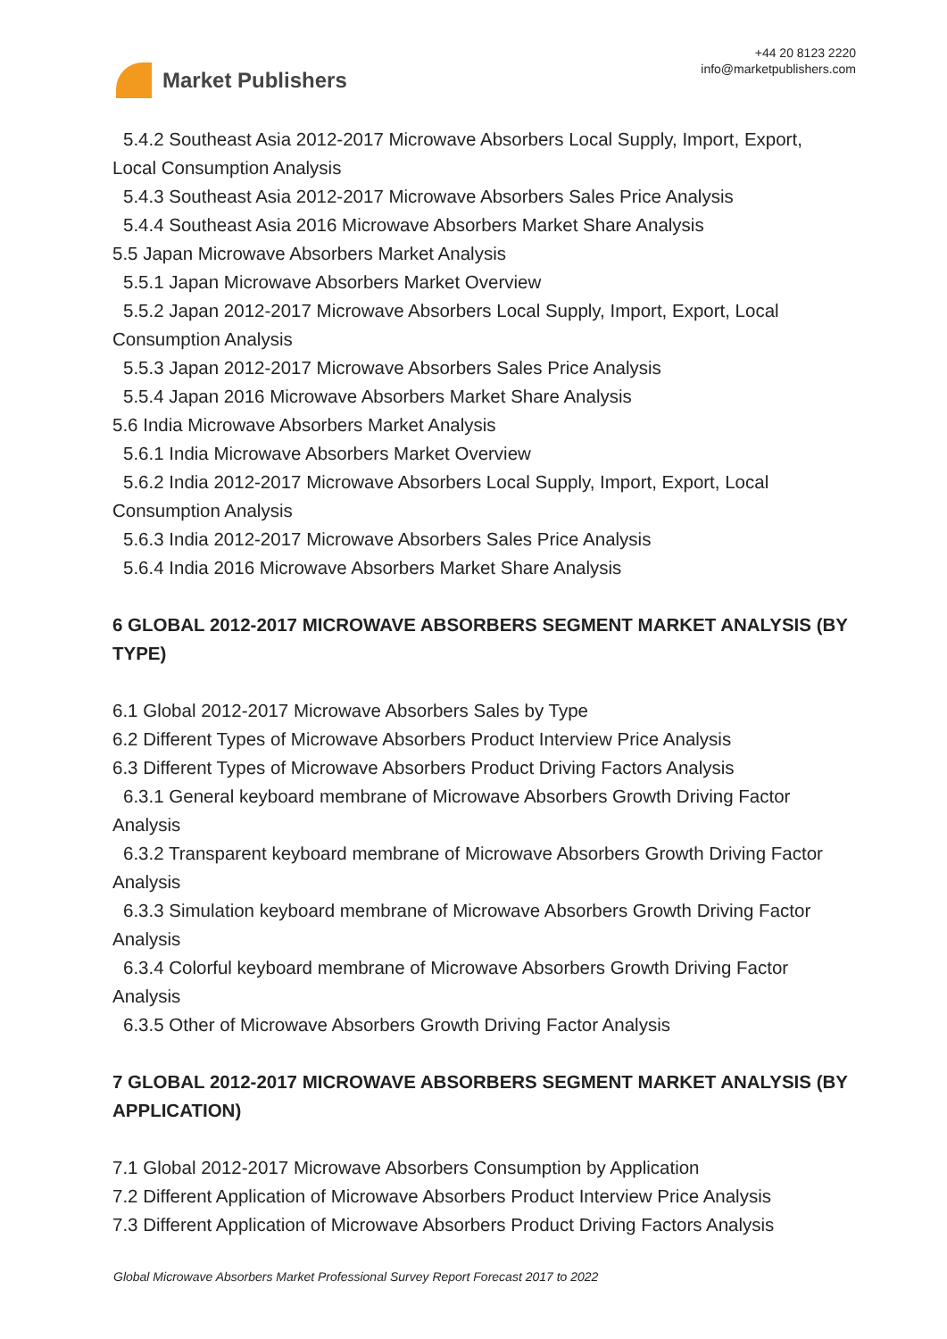Market Publishers
+44 20 8123 2220
info@marketpublishers.com
5.4.2 Southeast Asia 2012-2017 Microwave Absorbers Local Supply, Import, Export,
Local Consumption Analysis
5.4.3 Southeast Asia 2012-2017 Microwave Absorbers Sales Price Analysis
5.4.4 Southeast Asia 2016 Microwave Absorbers Market Share Analysis
5.5 Japan Microwave Absorbers Market Analysis
5.5.1 Japan Microwave Absorbers Market Overview
5.5.2 Japan 2012-2017 Microwave Absorbers Local Supply, Import, Export, Local
Consumption Analysis
5.5.3 Japan 2012-2017 Microwave Absorbers Sales Price Analysis
5.5.4 Japan 2016 Microwave Absorbers Market Share Analysis
5.6 India Microwave Absorbers Market Analysis
5.6.1 India Microwave Absorbers Market Overview
5.6.2 India 2012-2017 Microwave Absorbers Local Supply, Import, Export, Local
Consumption Analysis
5.6.3 India 2012-2017 Microwave Absorbers Sales Price Analysis
5.6.4 India 2016 Microwave Absorbers Market Share Analysis
6 GLOBAL 2012-2017 MICROWAVE ABSORBERS SEGMENT MARKET ANALYSIS (BY TYPE)
6.1 Global 2012-2017 Microwave Absorbers Sales by Type
6.2 Different Types of Microwave Absorbers Product Interview Price Analysis
6.3 Different Types of Microwave Absorbers Product Driving Factors Analysis
6.3.1 General keyboard membrane of Microwave Absorbers Growth Driving Factor
Analysis
6.3.2 Transparent keyboard membrane of Microwave Absorbers Growth Driving Factor
Analysis
6.3.3 Simulation keyboard membrane of Microwave Absorbers Growth Driving Factor
Analysis
6.3.4 Colorful keyboard membrane of Microwave Absorbers Growth Driving Factor
Analysis
6.3.5 Other of Microwave Absorbers Growth Driving Factor Analysis
7 GLOBAL 2012-2017 MICROWAVE ABSORBERS SEGMENT MARKET ANALYSIS (BY APPLICATION)
7.1 Global 2012-2017 Microwave Absorbers Consumption by Application
7.2 Different Application of Microwave Absorbers Product Interview Price Analysis
7.3 Different Application of Microwave Absorbers Product Driving Factors Analysis
Global Microwave Absorbers Market Professional Survey Report Forecast 2017 to 2022